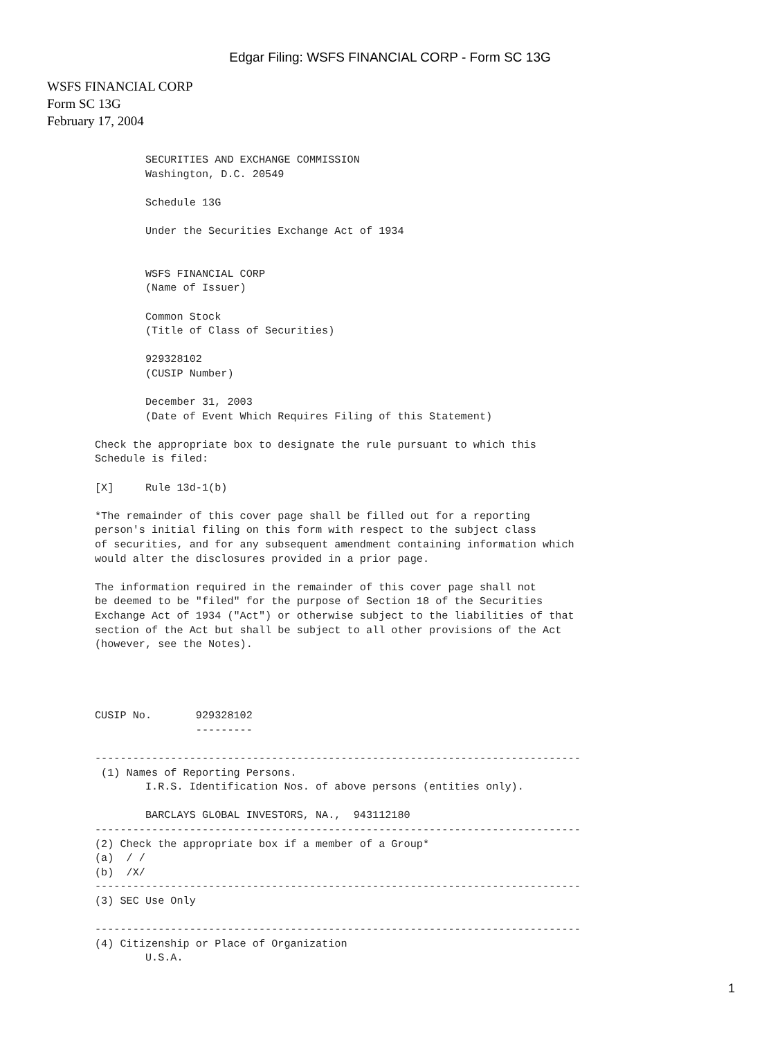Edgar Filing: WSFS FINANCIAL CORP - Form SC 13G
WSFS FINANCIAL CORP
Form SC 13G
February 17, 2004
        SECURITIES AND EXCHANGE COMMISSION
        Washington, D.C. 20549

        Schedule 13G

        Under the Securities Exchange Act of 1934


        WSFS FINANCIAL CORP
        (Name of Issuer)

        Common Stock
        (Title of Class of Securities)

        929328102
        (CUSIP Number)

        December 31, 2003
        (Date of Event Which Requires Filing of this Statement)

Check the appropriate box to designate the rule pursuant to which this
Schedule is filed:

[X]     Rule 13d-1(b)

*The remainder of this cover page shall be filled out for a reporting
person's initial filing on this form with respect to the subject class
of securities, and for any subsequent amendment containing information which
would alter the disclosures provided in a prior page.

The information required in the remainder of this cover page shall not
be deemed to be "filed" for the purpose of Section 18 of the Securities
Exchange Act of 1934 ("Act") or otherwise subject to the liabilities of that
section of the Act but shall be subject to all other provisions of the Act
(however, see the Notes).




CUSIP No.       929328102
                ---------

-----------------------------------------------------------------------------
 (1) Names of Reporting Persons.
        I.R.S. Identification Nos. of above persons (entities only).

        BARCLAYS GLOBAL INVESTORS, NA.,  943112180
-----------------------------------------------------------------------------
(2) Check the appropriate box if a member of a Group*
(a)  / /
(b)  /X/
-----------------------------------------------------------------------------
(3) SEC Use Only

-----------------------------------------------------------------------------
(4) Citizenship or Place of Organization
        U.S.A.
1